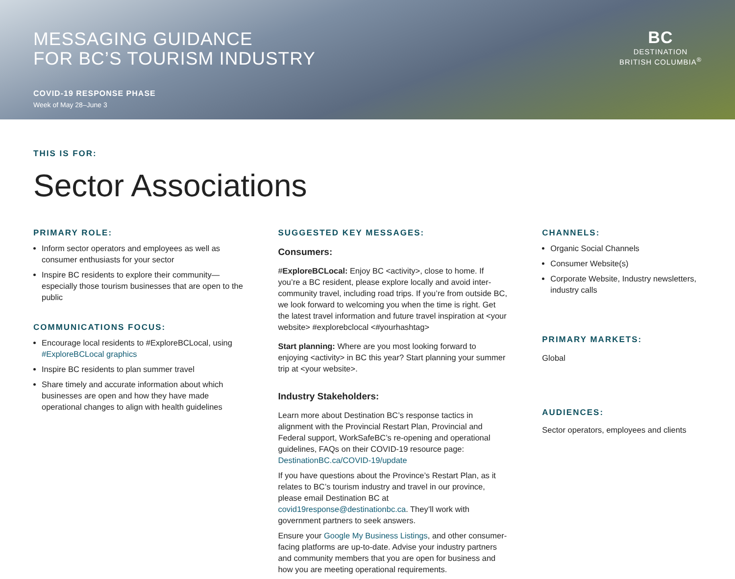MESSAGING GUIDANCE
FOR BC’S TOURISM INDUSTRY
COVID-19 RESPONSE PHASE
Week of May 28–June 3
BC
DESTINATION
BRITISH COLUMBIA<sup>®</sup>
THIS IS FOR:
Sector Associations
PRIMARY ROLE:
Inform sector operators and employees as well as consumer enthusiasts for your sector
Inspire BC residents to explore their community—especially those tourism businesses that are open to the public
COMMUNICATIONS FOCUS:
Encourage local residents to #ExploreBCLocal, using #ExploreBCLocal graphics
Inspire BC residents to plan summer travel
Share timely and accurate information about which businesses are open and how they have made operational changes to align with health guidelines
SUGGESTED KEY MESSAGES:
Consumers:
#ExploreBCLocal: Enjoy BC <activity>, close to home. If you’re a BC resident, please explore locally and avoid inter-community travel, including road trips. If you’re from outside BC, we look forward to welcoming you when the time is right. Get the latest travel information and future travel inspiration at <your website> #explorebclocal <#yourhashtag>
Start planning: Where are you most looking forward to enjoying <activity> in BC this year? Start planning your summer trip at <your website>.
Industry Stakeholders:
Learn more about Destination BC’s response tactics in alignment with the Provincial Restart Plan, Provincial and Federal support, WorkSafeBC’s re-opening and operational guidelines, FAQs on their COVID-19 resource page: DestinationBC.ca/COVID-19/update
If you have questions about the Province’s Restart Plan, as it relates to BC’s tourism industry and travel in our province, please email Destination BC at covid19response@destinationbc.ca. They’ll work with government partners to seek answers.
Ensure your Google My Business Listings, and other consumer-facing platforms are up-to-date. Advise your industry partners and community members that you are open for business and how you are meeting operational requirements.
CHANNELS:
Organic Social Channels
Consumer Website(s)
Corporate Website, Industry newsletters, industry calls
PRIMARY MARKETS:
Global
AUDIENCES:
Sector operators, employees and clients